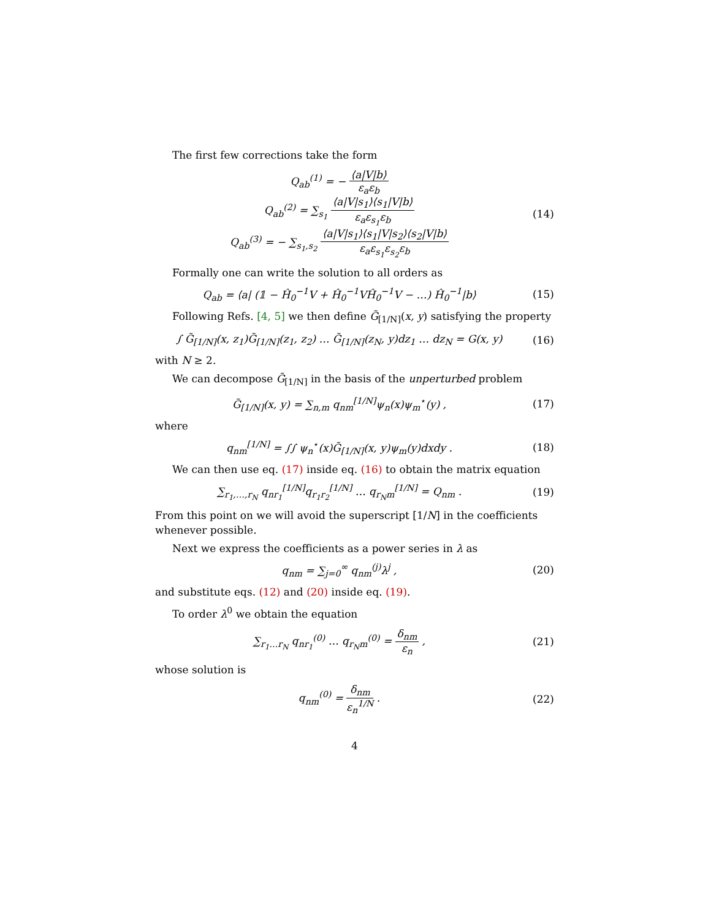The first few corrections take the form
Q<sub>ab</sub><sup>(1)</sup> = − ⟨a|V|b⟩ ε<sub>a</sub>ε<sub>b</sub>
Q<sub>ab</sub><sup>(2)</sup> = ∑<sub>s<sub>1</sub></sub> ⟨a|V|s<sub>1</sub>⟩⟨s<sub>1</sub>|V|b⟩ ε<sub>a</sub>ε<sub>s<sub>1</sub></sub>ε<sub>b</sub>
Q<sub>ab</sub><sup>(3)</sup> = − ∑<sub>s<sub>1</sub>,s<sub>2</sub></sub> ⟨a|V|s<sub>1</sub>⟩⟨s<sub>1</sub>|V|s<sub>2</sub>⟩⟨s<sub>2</sub>|V|b⟩ ε<sub>a</sub>ε<sub>s<sub>1</sub></sub>ε<sub>s<sub>2</sub></sub>ε<sub>b</sub>
(14)
Formally one can write the solution to all orders as
Q<sub>ab</sub> = ⟨a| (𝟙 − Ĥ<sub>0</sub><sup>−1</sup>V + Ĥ<sub>0</sub><sup>−1</sup>VĤ<sub>0</sub><sup>−1</sup>V − …) Ĥ<sub>0</sub><sup>−1</sup>|b⟩
(15)
Following Refs. [4, 5] we then define G̃<sub>[1/N]</sub>(x, y) satisfying the property
∫ G̃<sub>[1/N]</sub>(x, z<sub>1</sub>)G̃<sub>[1/N]</sub>(z<sub>1</sub>, z<sub>2</sub>) … G̃<sub>[1/N]</sub>(z<sub>N</sub>, y)dz<sub>1</sub> … dz<sub>N</sub> = G(x, y)
(16)
with N ≥ 2.
We can decompose G̃<sub>[1/N]</sub> in the basis of the unperturbed problem
G̃<sub>[1/N]</sub>(x, y) = ∑<sub>n,m</sub> q<sub>nm</sub><sup>[1/N]</sup>ψ<sub>n</sub>(x)ψ<sub>m</sub><sup>⋆</sup>(y) ,
(17)
where
q<sub>nm</sub><sup>[1/N]</sup> = ∫∫ ψ<sub>n</sub><sup>⋆</sup>(x)G̃<sub>[1/N]</sub>(x, y)ψ<sub>m</sub>(y)dxdy .
(18)
We can then use eq. (17) inside eq. (16) to obtain the matrix equation
∑<sub>r<sub>1</sub>,…,r<sub>N</sub></sub> q<sub>nr<sub>1</sub></sub><sup>[1/N]</sup>q<sub>r<sub>1</sub>r<sub>2</sub></sub><sup>[1/N]</sup> … q<sub>r<sub>N</sub>m</sub><sup>[1/N]</sup> = Q<sub>nm</sub> .
(19)
From this point on we will avoid the superscript [1/N] in the coefficients whenever possible.
Next we express the coefficients as a power series in λ as
q<sub>nm</sub> = ∑<sub>j=0</sub><sup>∞</sup> q<sub>nm</sub><sup>(j)</sup>λ<sup>j</sup> , (20)
and substitute eqs. (12) and (20) inside eq. (19).
To order λ<sup>0</sup> we obtain the equation
∑<sub>r<sub>1</sub>…r<sub>N</sub></sub> q<sub>nr<sub>1</sub></sub><sup>(0)</sup> … q<sub>r<sub>N</sub>m</sub><sup>(0)</sup> = δ<sub>nm</sub> ε<sub>n</sub> ,
(21)
whose solution is
q<sub>nm</sub><sup>(0)</sup> = δ<sub>nm</sub> ε<sub>n</sub><sup>1/N</sup> . (22)
4